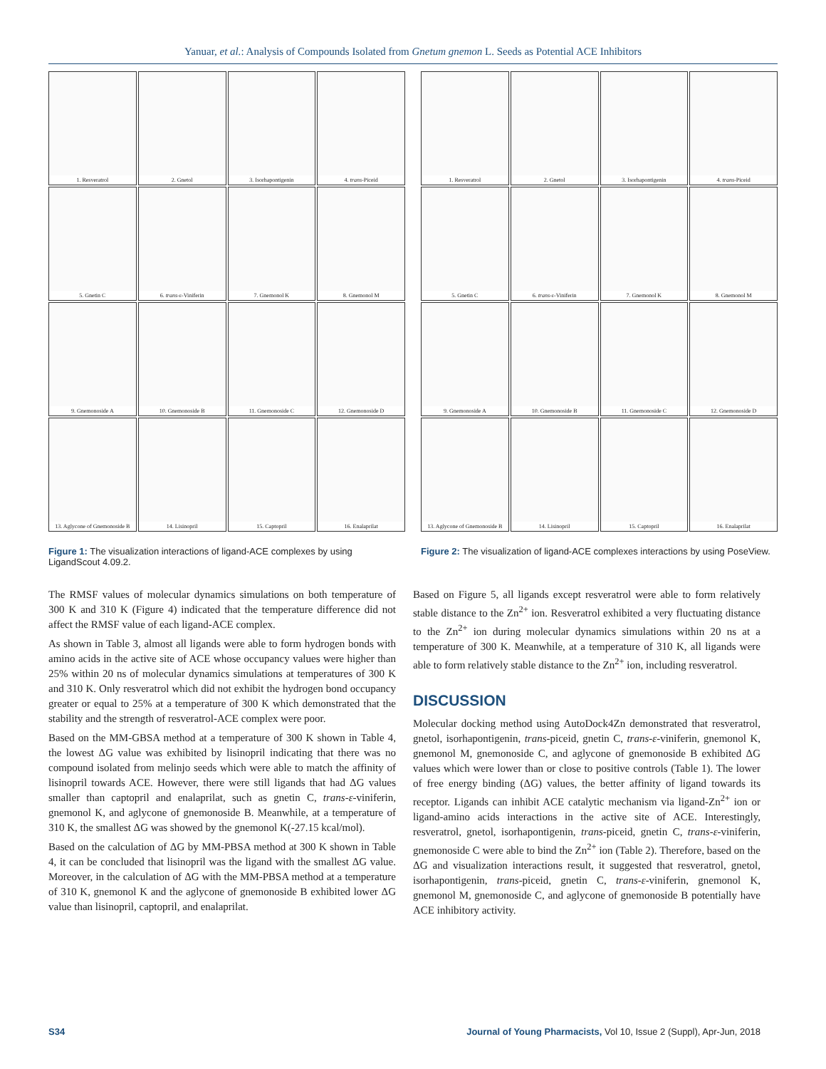Yanuar, et al.: Analysis of Compounds Isolated from Gnetum gnemon L. Seeds as Potential ACE Inhibitors
1. Resveratrol
2. Gnetol
3. Isorhapontigenin
4. trans-Piceid
5. Gnetin C
6. trans-ε-Viniferin
7. Gnemonol K
8. Gnemonol M
9. Gnemonoside A
10. Gnemonoside B
11. Gnemonoside C
12. Gnemonoside D
13. Aglycone of Gnemonoside B
14. Lisinopril
15. Captopril
16. Enalaprilat
Figure 1: The visualization interactions of ligand-ACE complexes by using LigandScout 4.09.2.
1. Resveratrol
2. Gnetol
3. Isorhapontigenin
4. trans-Piceid
5. Gnetin C
6. trans-ε-Viniferin
7. Gnemonol K
8. Gnemonol M
9. Gnemonoside A
10. Gnemonoside B
11. Gnemonoside C
12. Gnemonoside D
13. Aglycone of Gnemonoside B
14. Lisinopril
15. Captopril
16. Enalaprilat
Figure 2: The visualization of ligand-ACE complexes interactions by using PoseView.
The RMSF values of molecular dynamics simulations on both temperature of 300 K and 310 K (Figure 4) indicated that the temperature difference did not affect the RMSF value of each ligand-ACE complex.
As shown in Table 3, almost all ligands were able to form hydrogen bonds with amino acids in the active site of ACE whose occupancy values were higher than 25% within 20 ns of molecular dynamics simulations at temperatures of 300 K and 310 K. Only resveratrol which did not exhibit the hydrogen bond occupancy greater or equal to 25% at a temperature of 300 K which demonstrated that the stability and the strength of resveratrol-ACE complex were poor.
Based on the MM-GBSA method at a temperature of 300 K shown in Table 4, the lowest ΔG value was exhibited by lisinopril indicating that there was no compound isolated from melinjo seeds which were able to match the affinity of lisinopril towards ACE. However, there were still ligands that had ΔG values smaller than captopril and enalaprilat, such as gnetin C, trans-ε-viniferin, gnemonol K, and aglycone of gnemonoside B. Meanwhile, at a temperature of 310 K, the smallest ΔG was showed by the gnemonol K(-27.15 kcal/mol).
Based on the calculation of ΔG by MM-PBSA method at 300 K shown in Table 4, it can be concluded that lisinopril was the ligand with the smallest ΔG value. Moreover, in the calculation of ΔG with the MM-PBSA method at a temperature of 310 K, gnemonol K and the aglycone of gnemonoside B exhibited lower ΔG value than lisinopril, captopril, and enalaprilat.
Based on Figure 5, all ligands except resveratrol were able to form relatively stable distance to the Zn<sup>2+</sup> ion. Resveratrol exhibited a very fluctuating distance to the Zn<sup>2+</sup> ion during molecular dynamics simulations within 20 ns at a temperature of 300 K. Meanwhile, at a temperature of 310 K, all ligands were able to form relatively stable distance to the Zn<sup>2+</sup> ion, including resveratrol.
DISCUSSION
Molecular docking method using AutoDock4Zn demonstrated that resveratrol, gnetol, isorhapontigenin, trans-piceid, gnetin C, trans-ε-viniferin, gnemonol K, gnemonol M, gnemonoside C, and aglycone of gnemonoside B exhibited ΔG values which were lower than or close to positive controls (Table 1). The lower of free energy binding (ΔG) values, the better affinity of ligand towards its receptor. Ligands can inhibit ACE catalytic mechanism via ligand-Zn<sup>2+</sup> ion or ligand-amino acids interactions in the active site of ACE. Interestingly, resveratrol, gnetol, isorhapontigenin, trans-piceid, gnetin C, trans-ε-viniferin, gnemonoside C were able to bind the Zn<sup>2+</sup> ion (Table 2). Therefore, based on the ΔG and visualization interactions result, it suggested that resveratrol, gnetol, isorhapontigenin, trans-piceid, gnetin C, trans-ε-viniferin, gnemonol K, gnemonol M, gnemonoside C, and aglycone of gnemonoside B potentially have ACE inhibitory activity.
S34 Journal of Young Pharmacists, Vol 10, Issue 2 (Suppl), Apr-Jun, 2018